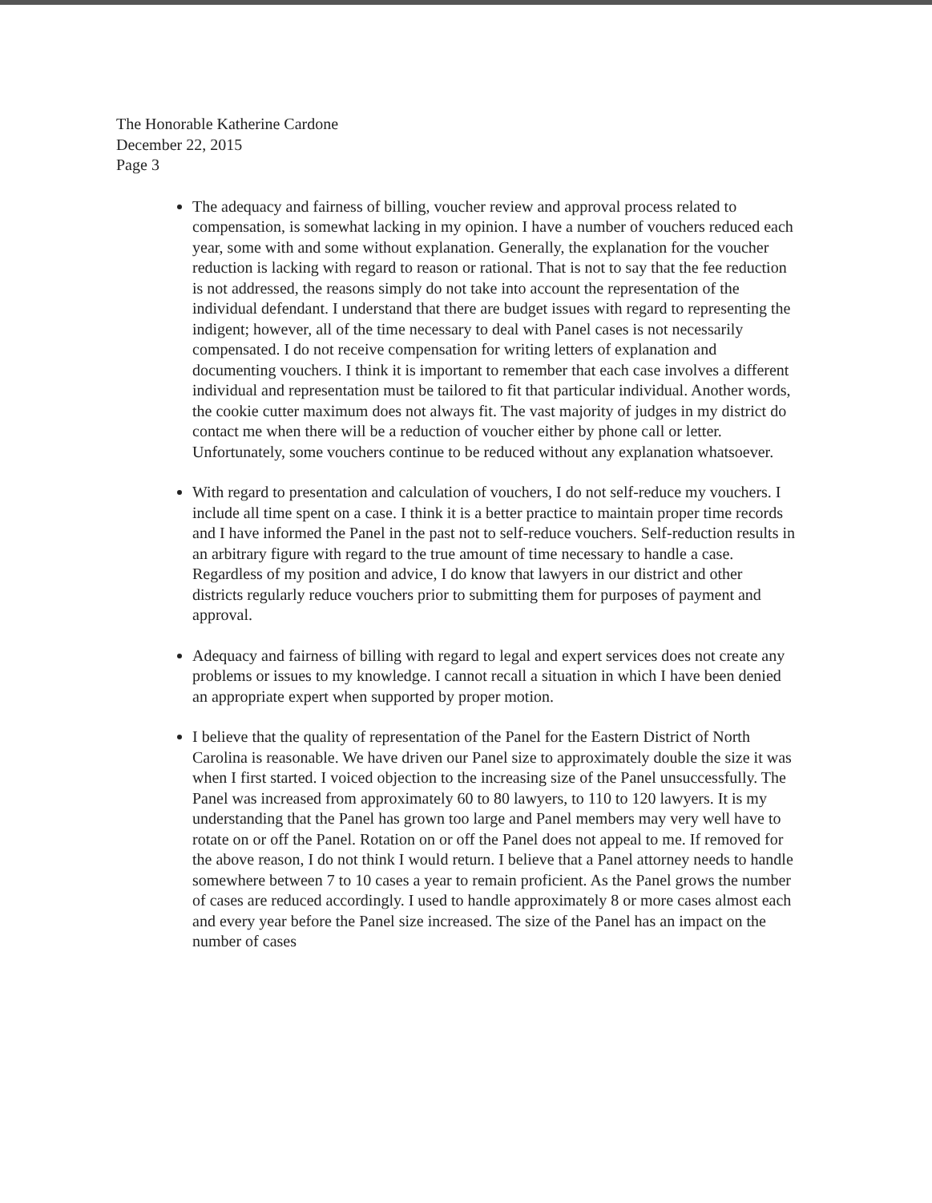The Honorable Katherine Cardone
December 22, 2015
Page 3
The adequacy and fairness of billing, voucher review and approval process related to compensation, is somewhat lacking in my opinion. I have a number of vouchers reduced each year, some with and some without explanation. Generally, the explanation for the voucher reduction is lacking with regard to reason or rational. That is not to say that the fee reduction is not addressed, the reasons simply do not take into account the representation of the individual defendant. I understand that there are budget issues with regard to representing the indigent; however, all of the time necessary to deal with Panel cases is not necessarily compensated. I do not receive compensation for writing letters of explanation and documenting vouchers. I think it is important to remember that each case involves a different individual and representation must be tailored to fit that particular individual. Another words, the cookie cutter maximum does not always fit. The vast majority of judges in my district do contact me when there will be a reduction of voucher either by phone call or letter. Unfortunately, some vouchers continue to be reduced without any explanation whatsoever.
With regard to presentation and calculation of vouchers, I do not self-reduce my vouchers. I include all time spent on a case. I think it is a better practice to maintain proper time records and I have informed the Panel in the past not to self-reduce vouchers. Self-reduction results in an arbitrary figure with regard to the true amount of time necessary to handle a case. Regardless of my position and advice, I do know that lawyers in our district and other districts regularly reduce vouchers prior to submitting them for purposes of payment and approval.
Adequacy and fairness of billing with regard to legal and expert services does not create any problems or issues to my knowledge. I cannot recall a situation in which I have been denied an appropriate expert when supported by proper motion.
I believe that the quality of representation of the Panel for the Eastern District of North Carolina is reasonable. We have driven our Panel size to approximately double the size it was when I first started. I voiced objection to the increasing size of the Panel unsuccessfully. The Panel was increased from approximately 60 to 80 lawyers, to 110 to 120 lawyers. It is my understanding that the Panel has grown too large and Panel members may very well have to rotate on or off the Panel. Rotation on or off the Panel does not appeal to me. If removed for the above reason, I do not think I would return. I believe that a Panel attorney needs to handle somewhere between 7 to 10 cases a year to remain proficient. As the Panel grows the number of cases are reduced accordingly. I used to handle approximately 8 or more cases almost each and every year before the Panel size increased. The size of the Panel has an impact on the number of cases